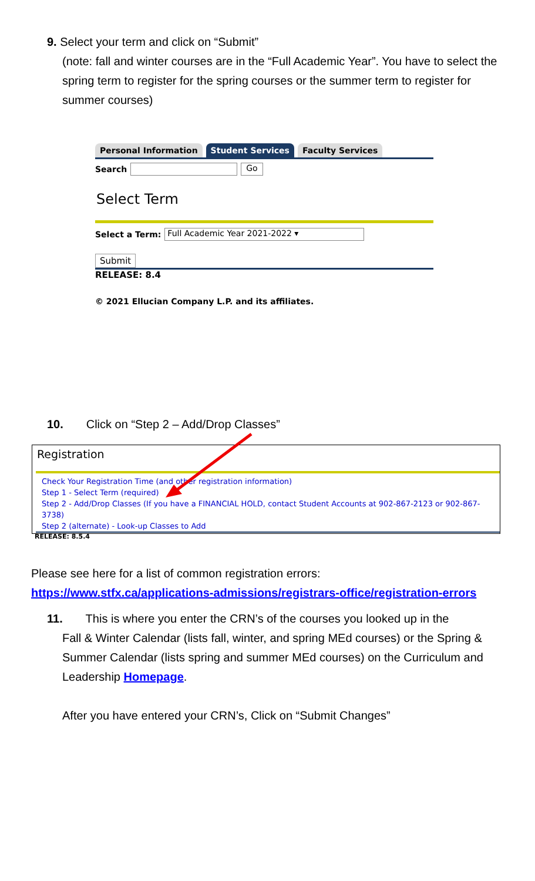9. Select your term and click on “Submit”
(note: fall and winter courses are in the “Full Academic Year”. You have to select the spring term to register for the spring courses or the summer term to register for summer courses)
Personal Information Student Services Faculty Services
Search Go
Select Term
Select a Term: Full Academic Year 2021-2022 ▾
Submit
RELEASE: 8.4
© 2021 Ellucian Company L.P. and its affiliates.
10. Click on “Step 2 – Add/Drop Classes”
Registration
Check Your Registration Time (and other registration information)
Step 1 - Select Term (required)
Step 2 - Add/Drop Classes (If you have a FINANCIAL HOLD, contact Student Accounts at 902-867-2123 or 902-867-3738)
Step 2 (alternate) - Look-up Classes to Add
RELEASE: 8.5.4
Please see here for a list of common registration errors:
https://www.stfx.ca/applications-admissions/registrars-office/registration-errors
11. This is where you enter the CRN’s of the courses you looked up in the
Fall & Winter Calendar (lists fall, winter, and spring MEd courses) or the Spring & Summer Calendar (lists spring and summer MEd courses) on the Curriculum and Leadership Homepage.
After you have entered your CRN’s, Click on “Submit Changes”